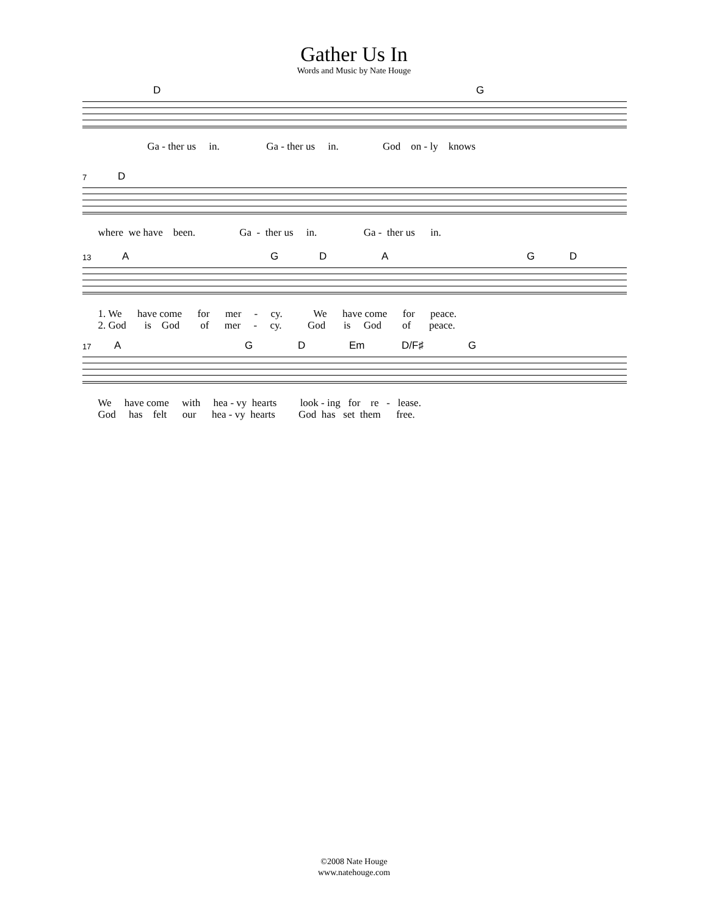Gather Us In
Words and Music by Nate Houge
D G
Ga - ther us in. Ga - ther us in. God on - ly knows
7 D
where we have been. Ga - ther us in. Ga - ther us in.
13 A G D A G D
1. We have come for mer - cy. We have come for peace. 2. God is God of mer - cy. God is God of peace.
17 A G D Em D/F♯ G
We have come with hea - vy hearts look - ing for re - lease. God has felt our hea - vy hearts God has set them free.
©2008 Nate Houge
www.natehouge.com